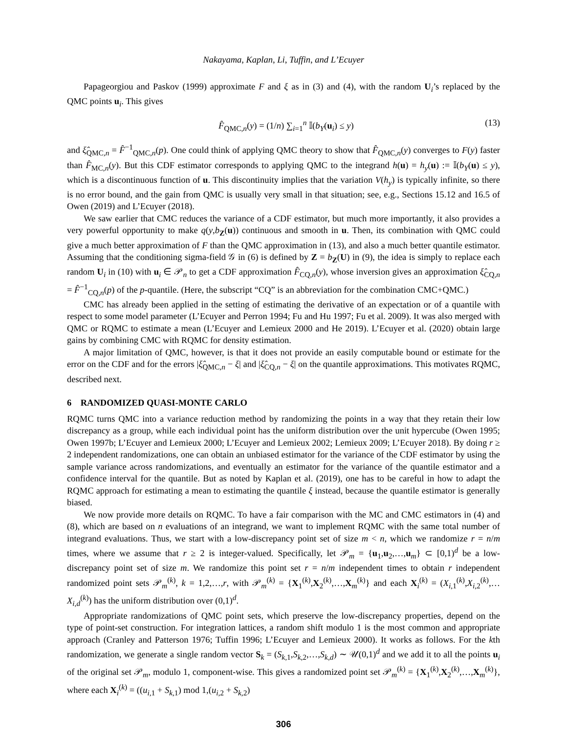Nakayama, Kaplan, Li, Tuffin, and L’Ecuyer
Papageorgiou and Paskov (1999) approximate F and ξ as in (3) and (4), with the random U<sub>i</sub>’s replaced by the QMC points u<sub>i</sub>. This gives
F̂<sub>QMC,n</sub>(y) = (1/n) ∑<sub>i=1</sub><sup>n</sup> 𝕀(b<sub>Y</sub>(u<sub>i</sub>) ≤ y) (13)
and ξ̂<sub>QMC,n</sub> = F̂<sup>−1</sup><sub>QMC,n</sub>(p). One could think of applying QMC theory to show that F̂<sub>QMC,n</sub>(y) converges to F(y) faster than F̂<sub>MC,n</sub>(y). But this CDF estimator corresponds to applying QMC to the integrand h(u) = h<sub>y</sub>(u) := 𝕀(b<sub>Y</sub>(u) ≤ y), which is a discontinuous function of u. This discontinuity implies that the variation V(h<sub>y</sub>) is typically infinite, so there is no error bound, and the gain from QMC is usually very small in that situation; see, e.g., Sections 15.12 and 16.5 of Owen (2019) and L’Ecuyer (2018).
We saw earlier that CMC reduces the variance of a CDF estimator, but much more importantly, it also provides a very powerful opportunity to make q(y,b<sub>Z</sub>(u)) continuous and smooth in u. Then, its combination with QMC could give a much better approximation of F than the QMC approximation in (13), and also a much better quantile estimator. Assuming that the conditioning sigma-field 𝒢 in (6) is defined by Z = b<sub>Z</sub>(U) in (9), the idea is simply to replace each random U<sub>i</sub> in (10) with u<sub>i</sub> ∈ 𝒫<sub>n</sub> to get a CDF approximation F̂<sub>CQ,n</sub>(y), whose inversion gives an approximation ξ̂<sub>CQ,n</sub> = F̂<sup>−1</sup><sub>CQ,n</sub>(p) of the p-quantile. (Here, the subscript “CQ” is an abbreviation for the combination CMC+QMC.)
CMC has already been applied in the setting of estimating the derivative of an expectation or of a quantile with respect to some model parameter (L’Ecuyer and Perron 1994; Fu and Hu 1997; Fu et al. 2009). It was also merged with QMC or RQMC to estimate a mean (L’Ecuyer and Lemieux 2000 and He 2019). L’Ecuyer et al. (2020) obtain large gains by combining CMC with RQMC for density estimation.
A major limitation of QMC, however, is that it does not provide an easily computable bound or estimate for the error on the CDF and for the errors |ξ̂<sub>QMC,n</sub> − ξ| and |ξ̂<sub>CQ,n</sub> − ξ| on the quantile approximations. This motivates RQMC, described next.
6 RANDOMIZED QUASI-MONTE CARLO
RQMC turns QMC into a variance reduction method by randomizing the points in a way that they retain their low discrepancy as a group, while each individual point has the uniform distribution over the unit hypercube (Owen 1995; Owen 1997b; L’Ecuyer and Lemieux 2000; L’Ecuyer and Lemieux 2002; Lemieux 2009; L’Ecuyer 2018). By doing r ≥ 2 independent randomizations, one can obtain an unbiased estimator for the variance of the CDF estimator by using the sample variance across randomizations, and eventually an estimator for the variance of the quantile estimator and a confidence interval for the quantile. But as noted by Kaplan et al. (2019), one has to be careful in how to adapt the RQMC approach for estimating a mean to estimating the quantile ξ instead, because the quantile estimator is generally biased.
We now provide more details on RQMC. To have a fair comparison with the MC and CMC estimators in (4) and (8), which are based on n evaluations of an integrand, we want to implement RQMC with the same total number of integrand evaluations. Thus, we start with a low-discrepancy point set of size m < n, which we randomize r = n/m times, where we assume that r ≥ 2 is integer-valued. Specifically, let 𝒫<sub>m</sub> = {u<sub>1</sub>,u<sub>2</sub>,…,u<sub>m</sub>} ⊂ [0,1)<sup>d</sup> be a low-discrepancy point set of size m. We randomize this point set r = n/m independent times to obtain r independent randomized point sets 𝒫<sub>m</sub><sup>(k)</sup>, k = 1,2,…,r, with 𝒫<sub>m</sub><sup>(k)</sup> = {X<sub>1</sub><sup>(k)</sup>,X<sub>2</sub><sup>(k)</sup>,…,X<sub>m</sub><sup>(k)</sup>} and each X<sub>i</sub><sup>(k)</sup> = (X<sub>i,1</sub><sup>(k)</sup>,X<sub>i,2</sub><sup>(k)</sup>,…X<sub>i,d</sub><sup>(k)</sup>) has the uniform distribution over (0,1)<sup>d</sup>.
Appropriate randomizations of QMC point sets, which preserve the low-discrepancy properties, depend on the type of point-set construction. For integration lattices, a random shift modulo 1 is the most common and appropriate approach (Cranley and Patterson 1976; Tuffin 1996; L’Ecuyer and Lemieux 2000). It works as follows. For the kth randomization, we generate a single random vector S<sub>k</sub> = (S<sub>k,1</sub>,S<sub>k,2</sub>,…,S<sub>k,d</sub>) ∼ 𝒰(0,1)<sup>d</sup> and we add it to all the points u<sub>i</sub> of the original set 𝒫<sub>m</sub>, modulo 1, component-wise. This gives a randomized point set 𝒫<sub>m</sub><sup>(k)</sup> = {X<sub>1</sub><sup>(k)</sup>,X<sub>2</sub><sup>(k)</sup>,…,X<sub>m</sub><sup>(k)</sup>}, where each X<sub>i</sub><sup>(k)</sup> = ((u<sub>i,1</sub> + S<sub>k,1</sub>) mod 1,(u<sub>i,2</sub> + S<sub>k,2</sub>)
306